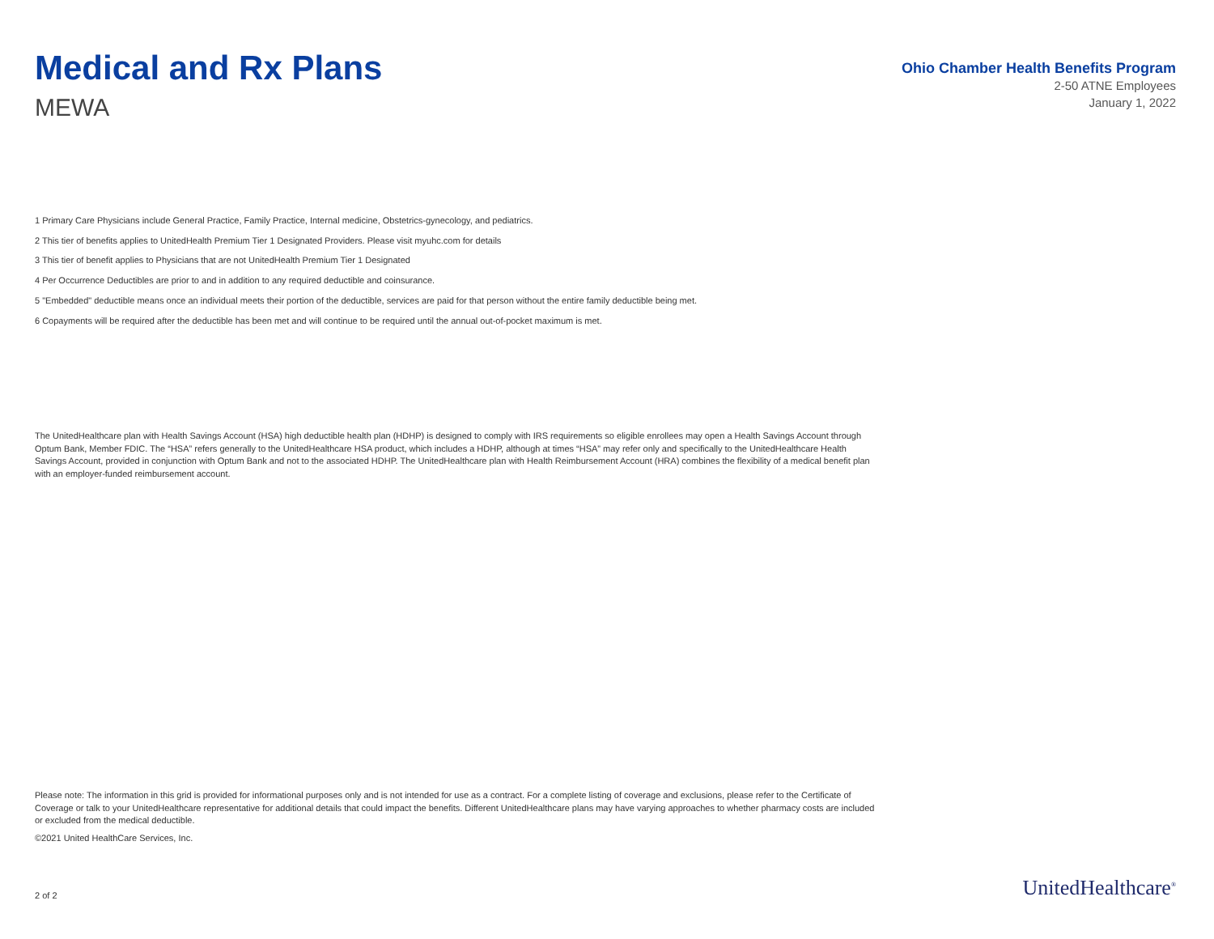Medical and Rx Plans
MEWA
Ohio Chamber Health Benefits Program
2-50 ATNE Employees
January 1, 2022
1 Primary Care Physicians include General Practice, Family Practice, Internal medicine, Obstetrics-gynecology, and pediatrics.
2 This tier of benefits applies to UnitedHealth Premium Tier 1 Designated Providers. Please visit myuhc.com for details
3 This tier of benefit applies to Physicians that are not UnitedHealth Premium Tier 1 Designated
4 Per Occurrence Deductibles are prior to and in addition to any required deductible and coinsurance.
5 "Embedded" deductible means once an individual meets their portion of the deductible, services are paid for that person without the entire family deductible being met.
6 Copayments will be required after the deductible has been met and will continue to be required until the annual out-of-pocket maximum is met.
The UnitedHealthcare plan with Health Savings Account (HSA) high deductible health plan (HDHP) is designed to comply with IRS requirements so eligible enrollees may open a Health Savings Account through Optum Bank, Member FDIC. The “HSA” refers generally to the UnitedHealthcare HSA product, which includes a HDHP, although at times “HSA” may refer only and specifically to the UnitedHealthcare Health Savings Account, provided in conjunction with Optum Bank and not to the associated HDHP. The UnitedHealthcare plan with Health Reimbursement Account (HRA) combines the flexibility of a medical benefit plan with an employer-funded reimbursement account.
Please note: The information in this grid is provided for informational purposes only and is not intended for use as a contract. For a complete listing of coverage and exclusions, please refer to the Certificate of Coverage or talk to your UnitedHealthcare representative for additional details that could impact the benefits. Different UnitedHealthcare plans may have varying approaches to whether pharmacy costs are included or excluded from the medical deductible.
©2021 United HealthCare Services, Inc.
2 of 2 UnitedHealthcare<sup>®</sup>